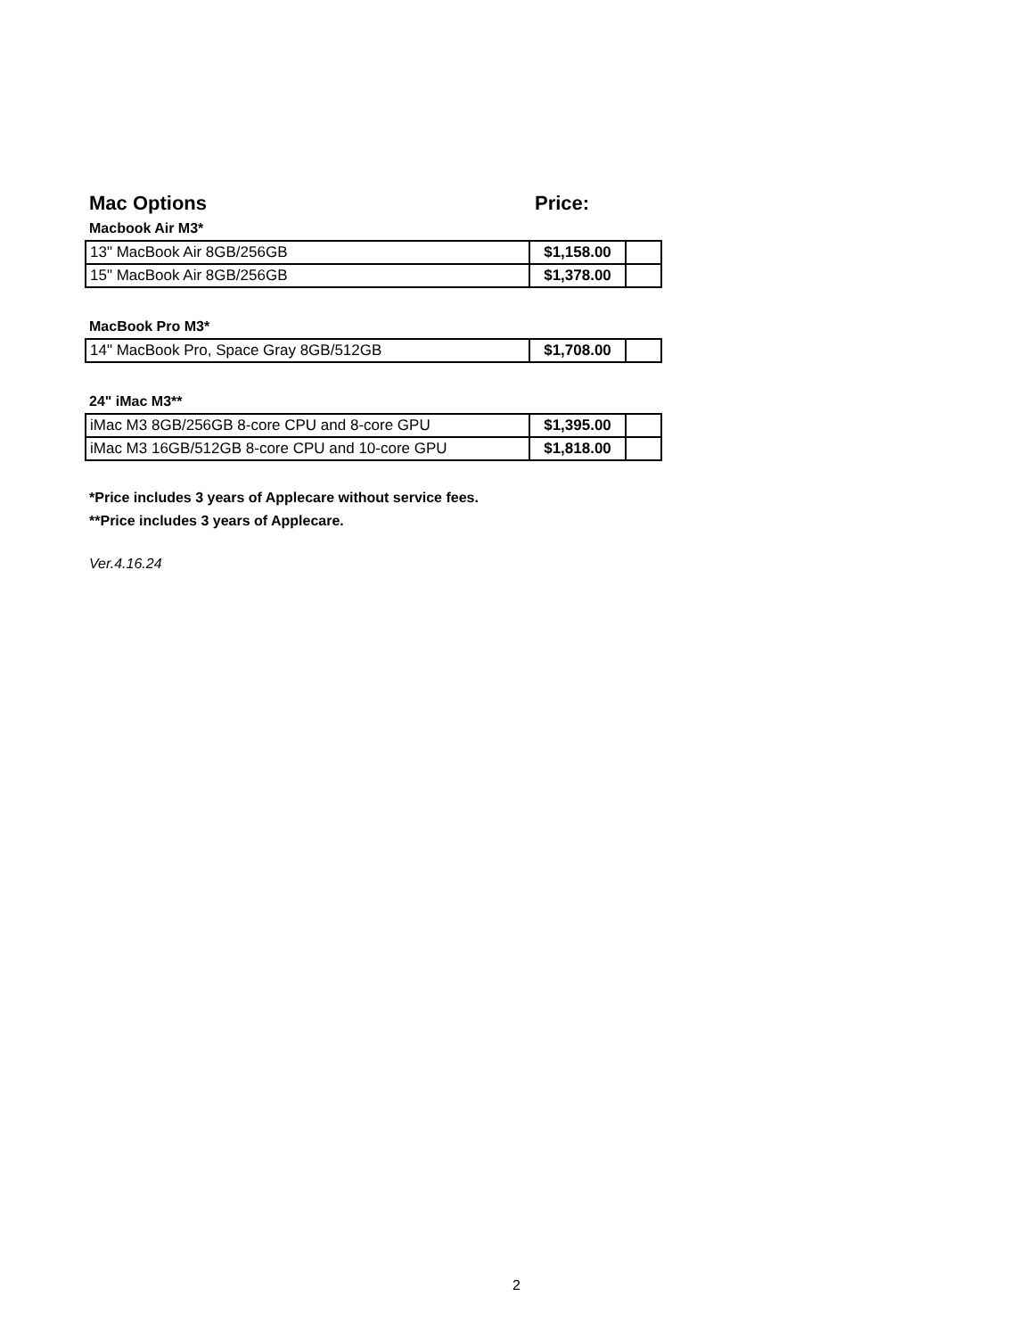Mac Options Price:
Macbook Air M3*
| 13" MacBook Air 8GB/256GB | $1,158.00 | |
| 15" MacBook Air 8GB/256GB | $1,378.00 | |
MacBook Pro M3*
| 14" MacBook Pro, Space Gray 8GB/512GB | $1,708.00 | |
24" iMac M3**
| iMac M3 8GB/256GB 8-core CPU and 8-core GPU | $1,395.00 | |
| iMac M3 16GB/512GB 8-core CPU and 10-core GPU | $1,818.00 | |
*Price includes 3 years of Applecare without service fees.
**Price includes 3 years of Applecare.
Ver.4.16.24
2